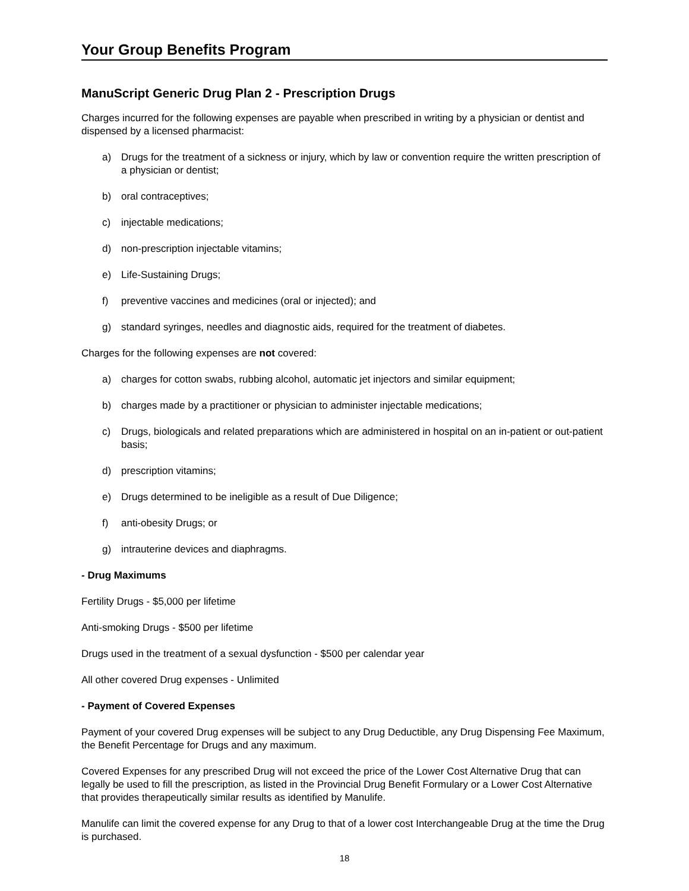Your Group Benefits Program
ManuScript Generic Drug Plan 2 - Prescription Drugs
Charges incurred for the following expenses are payable when prescribed in writing by a physician or dentist and dispensed by a licensed pharmacist:
a) Drugs for the treatment of a sickness or injury, which by law or convention require the written prescription of a physician or dentist;
b) oral contraceptives;
c) injectable medications;
d) non-prescription injectable vitamins;
e) Life-Sustaining Drugs;
f) preventive vaccines and medicines (oral or injected); and
g) standard syringes, needles and diagnostic aids, required for the treatment of diabetes.
Charges for the following expenses are not covered:
a) charges for cotton swabs, rubbing alcohol, automatic jet injectors and similar equipment;
b) charges made by a practitioner or physician to administer injectable medications;
c) Drugs, biologicals and related preparations which are administered in hospital on an in-patient or out-patient basis;
d) prescription vitamins;
e) Drugs determined to be ineligible as a result of Due Diligence;
f) anti-obesity Drugs; or
g) intrauterine devices and diaphragms.
- Drug Maximums
Fertility Drugs - $5,000 per lifetime
Anti-smoking Drugs - $500 per lifetime
Drugs used in the treatment of a sexual dysfunction - $500 per calendar year
All other covered Drug expenses - Unlimited
- Payment of Covered Expenses
Payment of your covered Drug expenses will be subject to any Drug Deductible, any Drug Dispensing Fee Maximum, the Benefit Percentage for Drugs and any maximum.
Covered Expenses for any prescribed Drug will not exceed the price of the Lower Cost Alternative Drug that can legally be used to fill the prescription, as listed in the Provincial Drug Benefit Formulary or a Lower Cost Alternative that provides therapeutically similar results as identified by Manulife.
Manulife can limit the covered expense for any Drug to that of a lower cost Interchangeable Drug at the time the Drug is purchased.
18